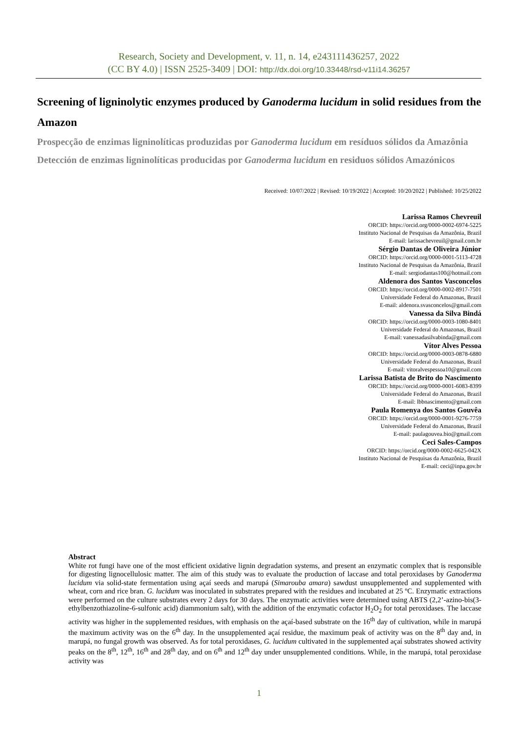Research, Society and Development, v. 11, n. 14, e243111436257, 2022
(CC BY 4.0) | ISSN 2525-3409 | DOI: http://dx.doi.org/10.33448/rsd-v11i14.36257
Screening of ligninolytic enzymes produced by Ganoderma lucidum in solid residues from the Amazon
Prospecção de enzimas ligninolíticas produzidas por Ganoderma lucidum em resíduos sólidos da Amazônia
Detección de enzimas ligninolíticas producidas por Ganoderma lucidum en residuos sólidos Amazónicos
Received: 10/07/2022 | Revised: 10/19/2022 | Accepted: 10/20/2022 | Published: 10/25/2022
Larissa Ramos Chevreuil
ORCID: https://orcid.org/0000-0002-6974-5225
Instituto Nacional de Pesquisas da Amazônia, Brazil
E-mail: larissachevreuil@gmail.com.br
Sérgio Dantas de Oliveira Júnior
ORCID: https://orcid.org/0000-0001-5113-4728
Instituto Nacional de Pesquisas da Amazônia, Brazil
E-mail: sergiodantas100@hotmail.com
Aldenora dos Santos Vasconcelos
ORCID: https://orcid.org/0000-0002-8917-7501
Universidade Federal do Amazonas, Brazil
E-mail: aldenora.svasconcelos@gmail.com
Vanessa da Silva Bindá
ORCID: https://orcid.org/0000-0003-1080-8401
Universidade Federal do Amazonas, Brazil
E-mail: vanessadasilvabinda@gmail.com
Vítor Alves Pessoa
ORCID: https://orcid.org/0000-0003-0878-6880
Universidade Federal do Amazonas, Brazil
E-mail: vitoralvespessoa10@gmail.com
Larissa Batista de Brito do Nascimento
ORCID: https://orcid.org/0000-0001-6083-8399
Universidade Federal do Amazonas, Brazil
E-mail: lbbnascimento@gmail.com
Paula Romenya dos Santos Gouvêa
ORCID: https://orcid.org/0000-0001-9276-7759
Universidade Federal do Amazonas, Brazil
E-mail: paulagouvea.bio@gmail.com
Ceci Sales-Campos
ORCID: https://orcid.org/0000-0002-6625-042X
Instituto Nacional de Pesquisas da Amazônia, Brazil
E-mail: ceci@inpa.gov.br
Abstract
White rot fungi have one of the most efficient oxidative lignin degradation systems, and present an enzymatic complex that is responsible for digesting lignocellulosic matter. The aim of this study was to evaluate the production of laccase and total peroxidases by Ganoderma lucidum via solid-state fermentation using açaí seeds and marupá (Simarouba amara) sawdust unsupplemented and supplemented with wheat, corn and rice bran. G. lucidum was inoculated in substrates prepared with the residues and incubated at 25 ºC. Enzymatic extractions were performed on the culture substrates every 2 days for 30 days. The enzymatic activities were determined using ABTS (2,2’-azino-bis(3-ethylbenzothiazoline-6-sulfonic acid) diammonium salt), with the addition of the enzymatic cofactor H<sub>2</sub>O<sub>2</sub> for total peroxidases. The laccase activity was higher in the supplemented residues, with emphasis on the açaí-based substrate on the 16<sup>th</sup> day of cultivation, while in marupá the maximum activity was on the 6<sup>th</sup> day. In the unsupplemented açaí residue, the maximum peak of activity was on the 8<sup>th</sup> day and, in marupá, no fungal growth was observed. As for total peroxidases, G. lucidum cultivated in the supplemented açaí substrates showed activity peaks on the 8<sup>th</sup>, 12<sup>th</sup>, 16<sup>th</sup> and 28<sup>th</sup> day, and on 6<sup>th</sup> and 12<sup>th</sup> day under unsupplemented conditions. While, in the marupá, total peroxidase activity was
1